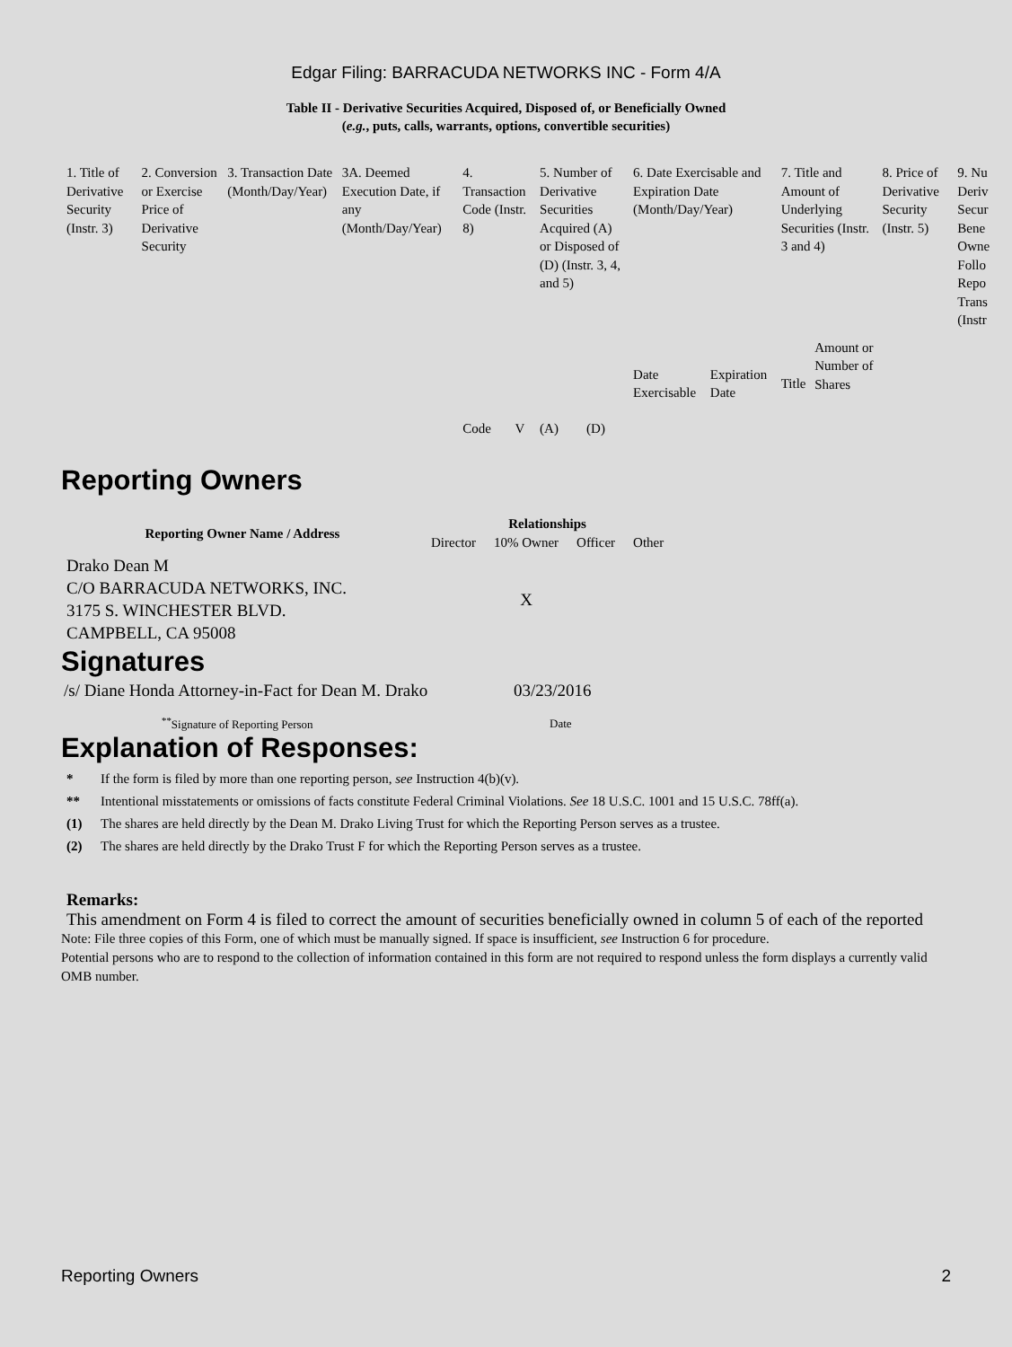Edgar Filing: BARRACUDA NETWORKS INC - Form 4/A
Table II - Derivative Securities Acquired, Disposed of, or Beneficially Owned
(e.g., puts, calls, warrants, options, convertible securities)
| 1. Title of Derivative Security (Instr. 3) | 2. Conversion or Exercise Price of Derivative Security | 3. Transaction Date (Month/Day/Year) | 3A. Deemed Execution Date, if any (Month/Day/Year) | 4. Transaction Code (Instr. 8) | | 5. Number of Derivative Securities Acquired (A) or Disposed of (D) (Instr. 3, 4, and 5) | | 6. Date Exercisable and Expiration Date (Month/Day/Year) | | 7. Title and Amount of Underlying Securities (Instr. 3 and 4) | | 8. Price of Derivative Security (Instr. 5) | 9. Nu Deriv Secur Bene Owne Follo Repo Trans (Instr |
| | | | | Code | V | (A) | (D) | Date Exercisable | Expiration Date | Title | Amount or Number of Shares | | |
Reporting Owners
| Reporting Owner Name / Address | Relationships | | | |
| --- | --- | --- | --- | --- |
| | Director | 10% Owner | Officer | Other |
| Drako Dean M C/O BARRACUDA NETWORKS, INC. 3175 S. WINCHESTER BLVD. CAMPBELL, CA 95008 | | X | | |
Signatures
| /s/ Diane Honda Attorney-in-Fact for Dean M. Drako | 03/23/2016 |
| <sup>**</sup> Signature of Reporting Person | Date |
Explanation of Responses:
* If the form is filed by more than one reporting person, see Instruction 4(b)(v).
** Intentional misstatements or omissions of facts constitute Federal Criminal Violations. See 18 U.S.C. 1001 and 15 U.S.C. 78ff(a).
(1) The shares are held directly by the Dean M. Drako Living Trust for which the Reporting Person serves as a trustee.
(2) The shares are held directly by the Drako Trust F for which the Reporting Person serves as a trustee.
Remarks:
This amendment on Form 4 is filed to correct the amount of securities beneficially owned in column 5 of each of the reported
Note: File three copies of this Form, one of which must be manually signed. If space is insufficient, see Instruction 6 for procedure.
Potential persons who are to respond to the collection of information contained in this form are not required to respond unless the form displays a currently valid OMB number.
Reporting Owners 2